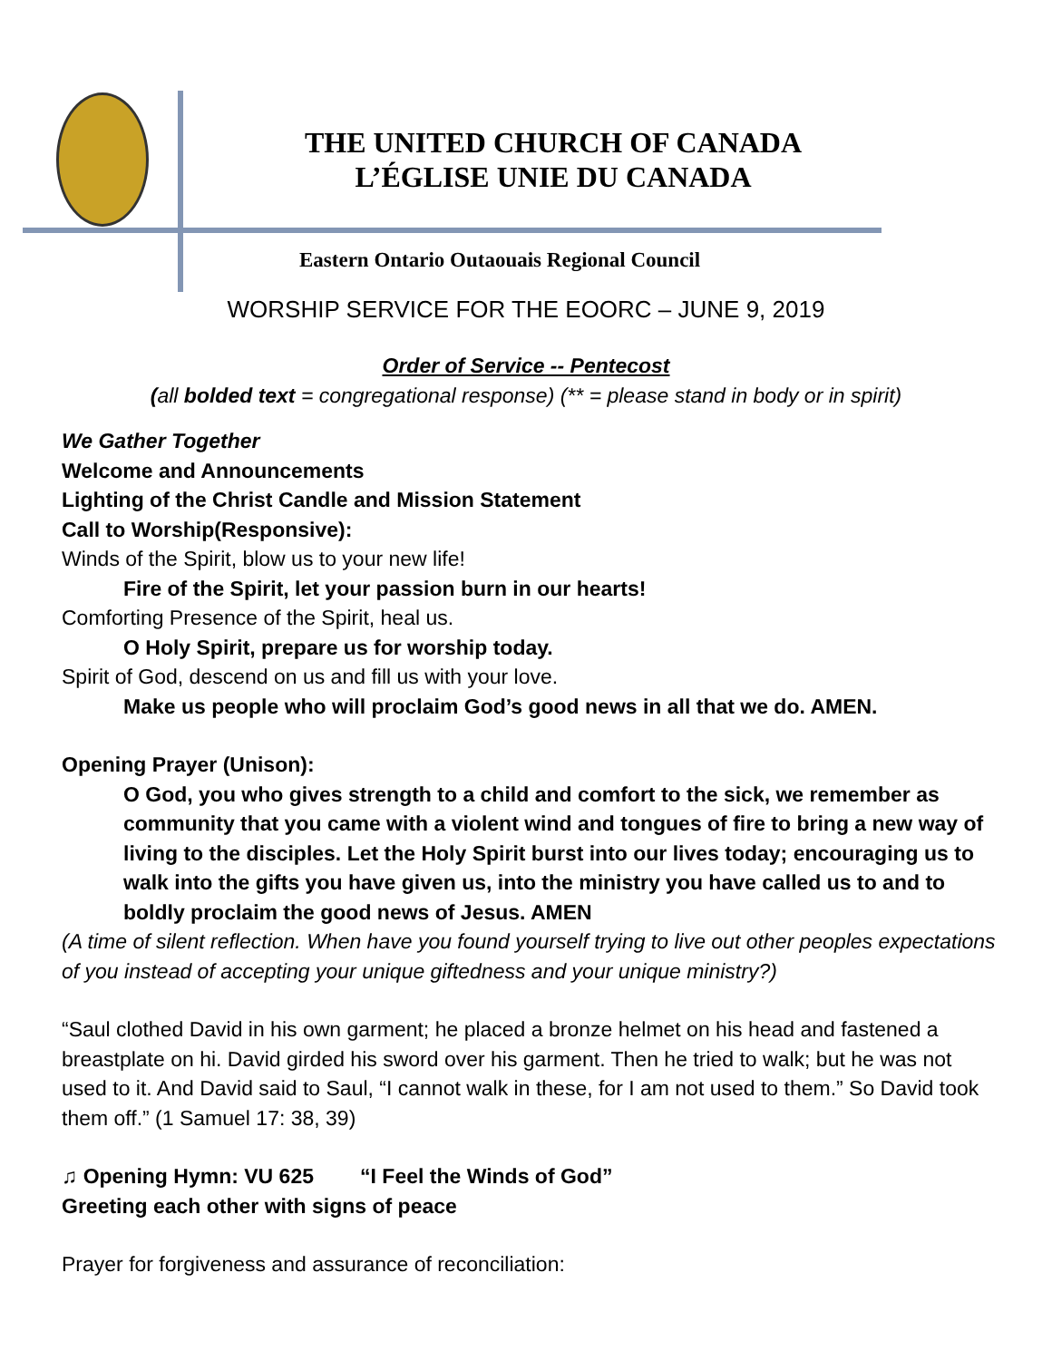THE UNITED CHURCH OF CANADA
L’ÉGLISE UNIE DU CANADA
Eastern Ontario Outaouais Regional Council
WORSHIP SERVICE FOR THE EOORC – JUNE 9, 2019
Order of Service -- Pentecost
(all bolded text = congregational response) (** = please stand in body or in spirit)
We Gather Together
Welcome and Announcements
Lighting of the Christ Candle and Mission Statement
Call to Worship(Responsive):
Winds of the Spirit, blow us to your new life!
Fire of the Spirit, let your passion burn in our hearts!
Comforting Presence of the Spirit, heal us.
O Holy Spirit, prepare us for worship today.
Spirit of God, descend on us and fill us with your love.
Make us people who will proclaim God’s good news in all that we do. AMEN.
Opening Prayer (Unison):
O God, you who gives strength to a child and comfort to the sick, we remember as community that you came with a violent wind and tongues of fire to bring a new way of living to the disciples. Let the Holy Spirit burst into our lives today; encouraging us to walk into the gifts you have given us, into the ministry you have called us to and to boldly proclaim the good news of Jesus. AMEN
(A time of silent reflection. When have you found yourself trying to live out other peoples expectations of you instead of accepting your unique giftedness and your unique ministry?)
“Saul clothed David in his own garment; he placed a bronze helmet on his head and fastened a breastplate on hi. David girded his sword over his garment. Then he tried to walk; but he was not used to it. And David said to Saul, “I cannot walk in these, for I am not used to them.” So David took them off.” (1 Samuel 17: 38, 39)
♫ Opening Hymn: VU 625 “I Feel the Winds of God”
Greeting each other with signs of peace
Prayer for forgiveness and assurance of reconciliation: